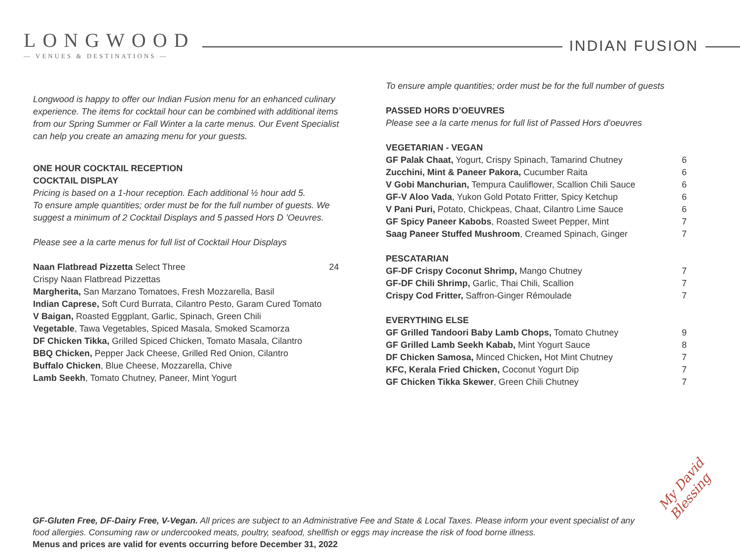LONGWOOD
— VENUES & DESTINATIONS —
INDIAN FUSION
Longwood is happy to offer our Indian Fusion menu for an enhanced culinary experience. The items for cocktail hour can be combined with additional items from our Spring Summer or Fall Winter a la carte menus. Our Event Specialist can help you create an amazing menu for your guests.
ONE HOUR COCKTAIL RECEPTION
COCKTAIL DISPLAY
Pricing is based on a 1-hour reception. Each additional ½ hour add 5.
To ensure ample quantities; order must be for the full number of guests. We suggest a minimum of 2 Cocktail Displays and 5 passed Hors D ’Oeuvres.
Please see a la carte menus for full list of Cocktail Hour Displays
Naan Flatbread Pizzetta Select Three 24
Crispy Naan Flatbread Pizzettas
Margherita, San Marzano Tomatoes, Fresh Mozzarella, Basil
Indian Caprese, Soft Curd Burrata, Cilantro Pesto, Garam Cured Tomato
V Baigan, Roasted Eggplant, Garlic, Spinach, Green Chili
Vegetable, Tawa Vegetables, Spiced Masala, Smoked Scamorza
DF Chicken Tikka, Grilled Spiced Chicken, Tomato Masala, Cilantro
BBQ Chicken, Pepper Jack Cheese, Grilled Red Onion, Cilantro
Buffalo Chicken, Blue Cheese, Mozzarella, Chive
Lamb Seekh, Tomato Chutney, Paneer, Mint Yogurt
To ensure ample quantities; order must be for the full number of guests
PASSED HORS D’OEUVRES
Please see a la carte menus for full list of Passed Hors d’oeuvres
VEGETARIAN - VEGAN
GF Palak Chaat, Yogurt, Crispy Spinach, Tamarind Chutney 6
Zucchini, Mint & Paneer Pakora, Cucumber Raita 6
V Gobi Manchurian, Tempura Cauliflower, Scallion Chili Sauce 6
GF-V Aloo Vada, Yukon Gold Potato Fritter, Spicy Ketchup 6
V Pani Puri, Potato, Chickpeas, Chaat, Cilantro Lime Sauce 6
GF Spicy Paneer Kabobs, Roasted Sweet Pepper, Mint 7
Saag Paneer Stuffed Mushroom, Creamed Spinach, Ginger 7
PESCATARIAN
GF-DF Crispy Coconut Shrimp, Mango Chutney 7
GF-DF Chili Shrimp, Garlic, Thai Chili, Scallion 7
Crispy Cod Fritter, Saffron-Ginger Rémoulade 7
EVERYTHING ELSE
GF Grilled Tandoori Baby Lamb Chops, Tomato Chutney 9
GF Grilled Lamb Seekh Kabab, Mint Yogurt Sauce 8
DF Chicken Samosa, Minced Chicken, Hot Mint Chutney 7
KFC, Kerala Fried Chicken, Coconut Yogurt Dip 7
GF Chicken Tikka Skewer, Green Chili Chutney 7
GF-Gluten Free, DF-Dairy Free, V-Vegan. All prices are subject to an Administrative Fee and State & Local Taxes. Please inform your event specialist of any food allergies. Consuming raw or undercooked meats, poultry, seafood, shellfish or eggs may increase the risk of food borne illness.
Menus and prices are valid for events occurring before December 31, 2022
My David Blessing